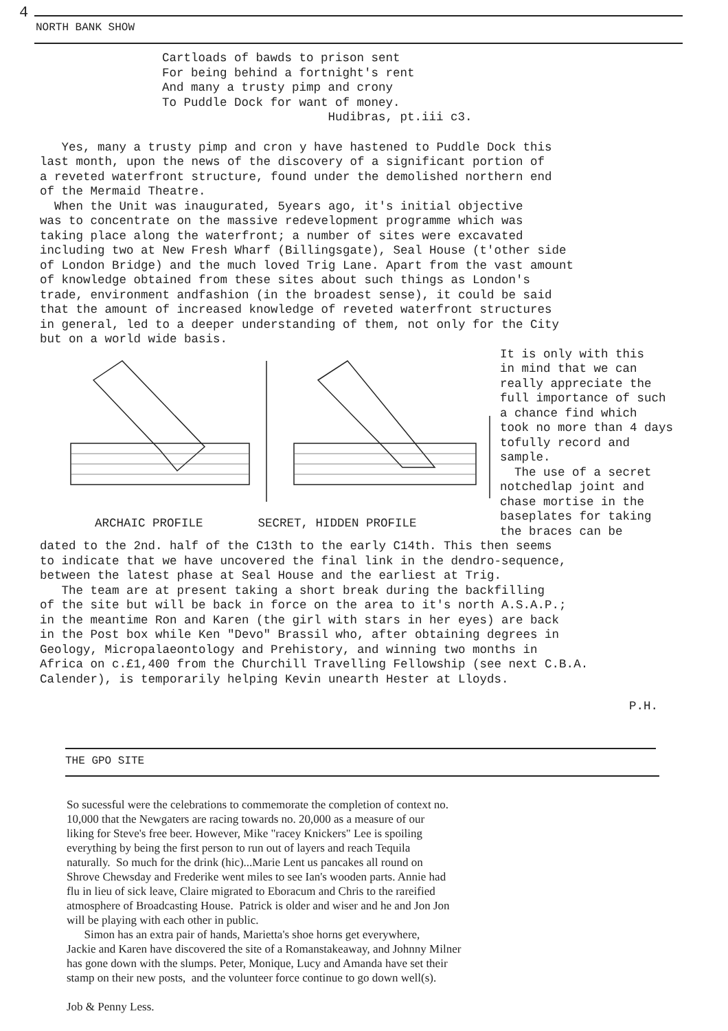4
NORTH BANK SHOW
Cartloads of bawds to prison sent For being behind a fortnight's rent And many a trusty pimp and crony To Puddle Dock for want of money. Hudibras, pt.iii c3.
Yes, many a trusty pimp and cron y have hastened to Puddle Dock this last month, upon the news of the discovery of a significant portion of a reveted waterfront structure, found under the demolished northern end of the Mermaid Theatre. When the Unit was inaugurated, 5years ago, it's initial objective was to concentrate on the massive redevelopment programme which was taking place along the waterfront; a number of sites were excavated including two at New Fresh Wharf (Billingsgate), Seal House (t'other side of London Bridge) and the much loved Trig Lane. Apart from the vast amount of knowledge obtained from these sites about such things as London's trade, environment andfashion (in the broadest sense), it could be said that the amount of increased knowledge of reveted waterfront structures in general, led to a deeper understanding of them, not only for the City but on a world wide basis.
ARCHAIC PROFILE SECRET, HIDDEN PROFILE It is only with this in mind that we can really appreciate the full importance of such a chance find which took no more than 4 days tofully record and sample. The use of a secret notchedlap joint and chase mortise in the baseplates for taking the braces can be
dated to the 2nd. half of the C13th to the early C14th. This then seems to indicate that we have uncovered the final link in the dendro-sequence, between the latest phase at Seal House and the earliest at Trig. The team are at present taking a short break during the backfilling of the site but will be back in force on the area to it's north A.S.A.P.; in the meantime Ron and Karen (the girl with stars in her eyes) are back in the Post box while Ken "Devo" Brassil who, after obtaining degrees in Geology, Micropalaeontology and Prehistory, and winning two months in Africa on c.£1,400 from the Churchill Travelling Fellowship (see next C.B.A. Calender), is temporarily helping Kevin unearth Hester at Lloyds.
P.H.
THE GPO SITE
So sucessful were the celebrations to commemorate the completion of context no. 10,000 that the Newgaters are racing towards no. 20,000 as a measure of our liking for Steve's free beer. However, Mike "racey Knickers" Lee is spoiling everything by being the first person to run out of layers and reach Tequila naturally. So much for the drink (hic)...Marie Lent us pancakes all round on Shrove Chewsday and Frederike went miles to see Ian's wooden parts. Annie had flu in lieu of sick leave, Claire migrated to Eboracum and Chris to the rareified atmosphere of Broadcasting House. Patrick is older and wiser and he and Jon Jon will be playing with each other in public. Simon has an extra pair of hands, Marietta's shoe horns get everywhere, Jackie and Karen have discovered the site of a Romanstakeaway, and Johnny Milner has gone down with the slumps. Peter, Monique, Lucy and Amanda have set their stamp on their new posts, and the volunteer force continue to go down well(s). Job & Penny Less.